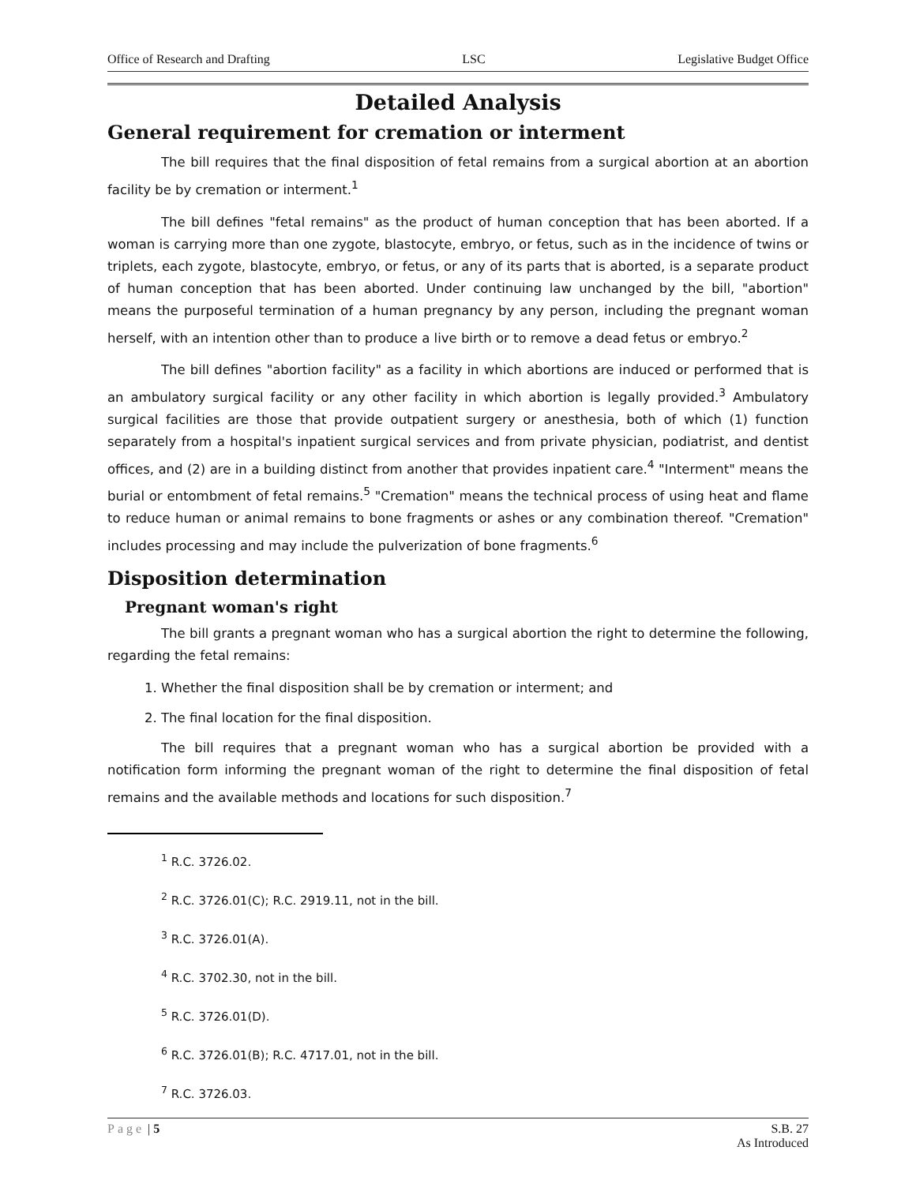Office of Research and Drafting LSC Legislative Budget Office
Detailed Analysis
General requirement for cremation or interment
The bill requires that the final disposition of fetal remains from a surgical abortion at an abortion facility be by cremation or interment.<sup>1</sup>
The bill defines "fetal remains" as the product of human conception that has been aborted. If a woman is carrying more than one zygote, blastocyte, embryo, or fetus, such as in the incidence of twins or triplets, each zygote, blastocyte, embryo, or fetus, or any of its parts that is aborted, is a separate product of human conception that has been aborted. Under continuing law unchanged by the bill, "abortion" means the purposeful termination of a human pregnancy by any person, including the pregnant woman herself, with an intention other than to produce a live birth or to remove a dead fetus or embryo.<sup>2</sup>
The bill defines "abortion facility" as a facility in which abortions are induced or performed that is an ambulatory surgical facility or any other facility in which abortion is legally provided.<sup>3</sup> Ambulatory surgical facilities are those that provide outpatient surgery or anesthesia, both of which (1) function separately from a hospital's inpatient surgical services and from private physician, podiatrist, and dentist offices, and (2) are in a building distinct from another that provides inpatient care.<sup>4</sup> "Interment" means the burial or entombment of fetal remains.<sup>5</sup> "Cremation" means the technical process of using heat and flame to reduce human or animal remains to bone fragments or ashes or any combination thereof. "Cremation" includes processing and may include the pulverization of bone fragments.<sup>6</sup>
Disposition determination
Pregnant woman's right
The bill grants a pregnant woman who has a surgical abortion the right to determine the following, regarding the fetal remains:
1. Whether the final disposition shall be by cremation or interment; and
2. The final location for the final disposition.
The bill requires that a pregnant woman who has a surgical abortion be provided with a notification form informing the pregnant woman of the right to determine the final disposition of fetal remains and the available methods and locations for such disposition.<sup>7</sup>
<sup>1</sup> R.C. 3726.02.
<sup>2</sup> R.C. 3726.01(C); R.C. 2919.11, not in the bill.
<sup>3</sup> R.C. 3726.01(A).
<sup>4</sup> R.C. 3702.30, not in the bill.
<sup>5</sup> R.C. 3726.01(D).
<sup>6</sup> R.C. 3726.01(B); R.C. 4717.01, not in the bill.
<sup>7</sup> R.C. 3726.03.
Page | 5 S.B. 27
As Introduced